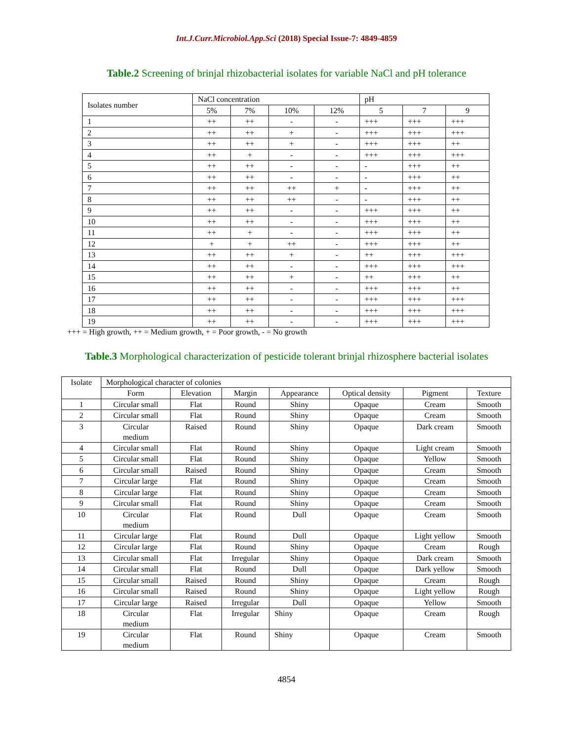Int.J.Curr.Microbiol.App.Sci (2018) Special Issue-7: 4849-4859
Table.2 Screening of brinjal rhizobacterial isolates for variable NaCl and pH tolerance
| Isolates number | NaCl concentration | | | | pH | | |
| --- | --- | --- | --- | --- | --- | --- | --- |
| | 5% | 7% | 10% | 12% | 5 | 7 | 9 |
| 1 | ++ | ++ | - | - | +++ | +++ | +++ |
| 2 | ++ | ++ | + | - | +++ | +++ | +++ |
| 3 | ++ | ++ | + | - | +++ | +++ | ++ |
| 4 | ++ | + | - | - | +++ | +++ | +++ |
| 5 | ++ | ++ | - | - | - | +++ | ++ |
| 6 | ++ | ++ | - | - | - | +++ | ++ |
| 7 | ++ | ++ | ++ | + | - | +++ | ++ |
| 8 | ++ | ++ | ++ | - | - | +++ | ++ |
| 9 | ++ | ++ | - | - | +++ | +++ | ++ |
| 10 | ++ | ++ | - | - | +++ | +++ | ++ |
| 11 | ++ | + | - | - | +++ | +++ | ++ |
| 12 | + | + | ++ | - | +++ | +++ | ++ |
| 13 | ++ | ++ | + | - | ++ | +++ | +++ |
| 14 | ++ | ++ | - | - | +++ | +++ | +++ |
| 15 | ++ | ++ | + | - | ++ | +++ | ++ |
| 16 | ++ | ++ | - | - | +++ | +++ | ++ |
| 17 | ++ | ++ | - | - | +++ | +++ | +++ |
| 18 | ++ | ++ | - | - | +++ | +++ | +++ |
| 19 | ++ | ++ | - | - | +++ | +++ | +++ |
+++ = High growth, ++ = Medium growth, + = Poor growth, - = No growth
Table.3 Morphological characterization of pesticide tolerant brinjal rhizosphere bacterial isolates
| Isolate | Morphological character of colonies | | | | | | |
| --- | --- | --- | --- | --- | --- | --- | --- |
| | Form | Elevation | Margin | Appearance | Optical density | Pigment | Texture |
| 1 | Circular small | Flat | Round | Shiny | Opaque | Cream | Smooth |
| 2 | Circular small | Flat | Round | Shiny | Opaque | Cream | Smooth |
| 3 | Circular medium | Raised | Round | Shiny | Opaque | Dark cream | Smooth |
| 4 | Circular small | Flat | Round | Shiny | Opaque | Light cream | Smooth |
| 5 | Circular small | Flat | Round | Shiny | Opaque | Yellow | Smooth |
| 6 | Circular small | Raised | Round | Shiny | Opaque | Cream | Smooth |
| 7 | Circular large | Flat | Round | Shiny | Opaque | Cream | Smooth |
| 8 | Circular large | Flat | Round | Shiny | Opaque | Cream | Smooth |
| 9 | Circular small | Flat | Round | Shiny | Opaque | Cream | Smooth |
| 10 | Circular medium | Flat | Round | Dull | Opaque | Cream | Smooth |
| 11 | Circular large | Flat | Round | Dull | Opaque | Light yellow | Smooth |
| 12 | Circular large | Flat | Round | Shiny | Opaque | Cream | Rough |
| 13 | Circular small | Flat | Irregular | Shiny | Opaque | Dark cream | Smooth |
| 14 | Circular small | Flat | Round | Dull | Opaque | Dark yellow | Smooth |
| 15 | Circular small | Raised | Round | Shiny | Opaque | Cream | Rough |
| 16 | Circular small | Raised | Round | Shiny | Opaque | Light yellow | Rough |
| 17 | Circular large | Raised | Irregular | Dull | Opaque | Yellow | Smooth |
| 18 | Circular medium | Flat | Irregular | Shiny | Opaque | Cream | Rough |
| 19 | Circular medium | Flat | Round | Shiny | Opaque | Cream | Smooth |
4854